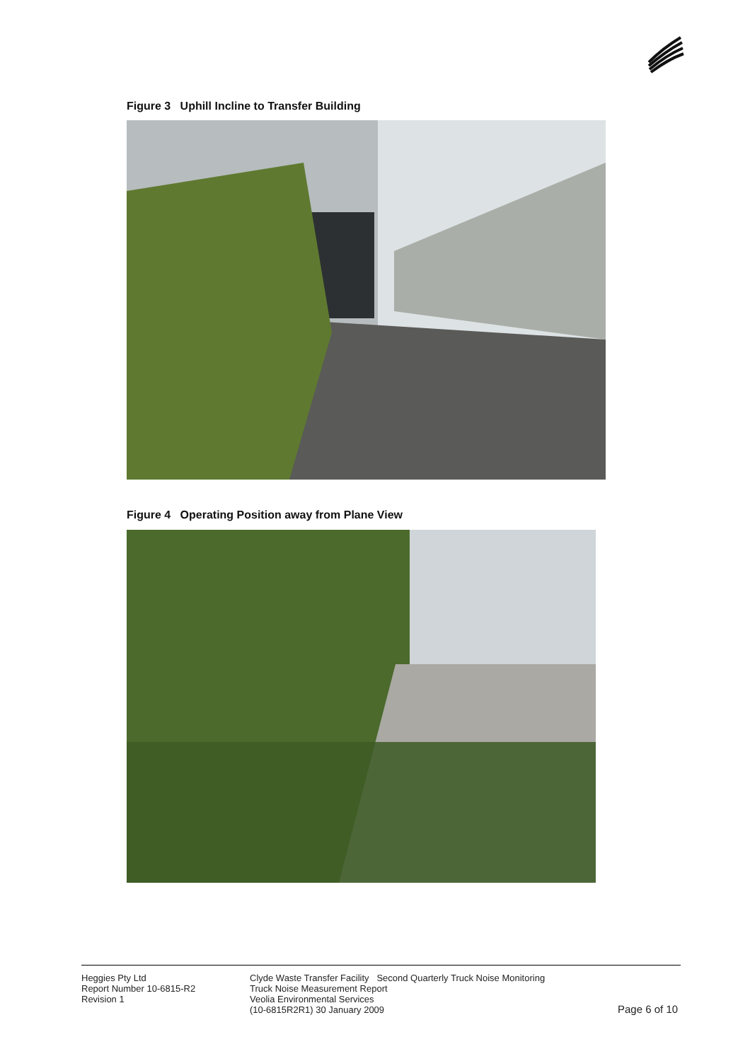Figure 3 Uphill Incline to Transfer Building
Figure 4 Operating Position away from Plane View
Heggies Pty Ltd
Report Number 10-6815-R2
Revision 1
Clyde Waste Transfer Facility Second Quarterly Truck Noise Monitoring
Truck Noise Measurement Report
Veolia Environmental Services
(10-6815R2R1) 30 January 2009
Page 6 of 10